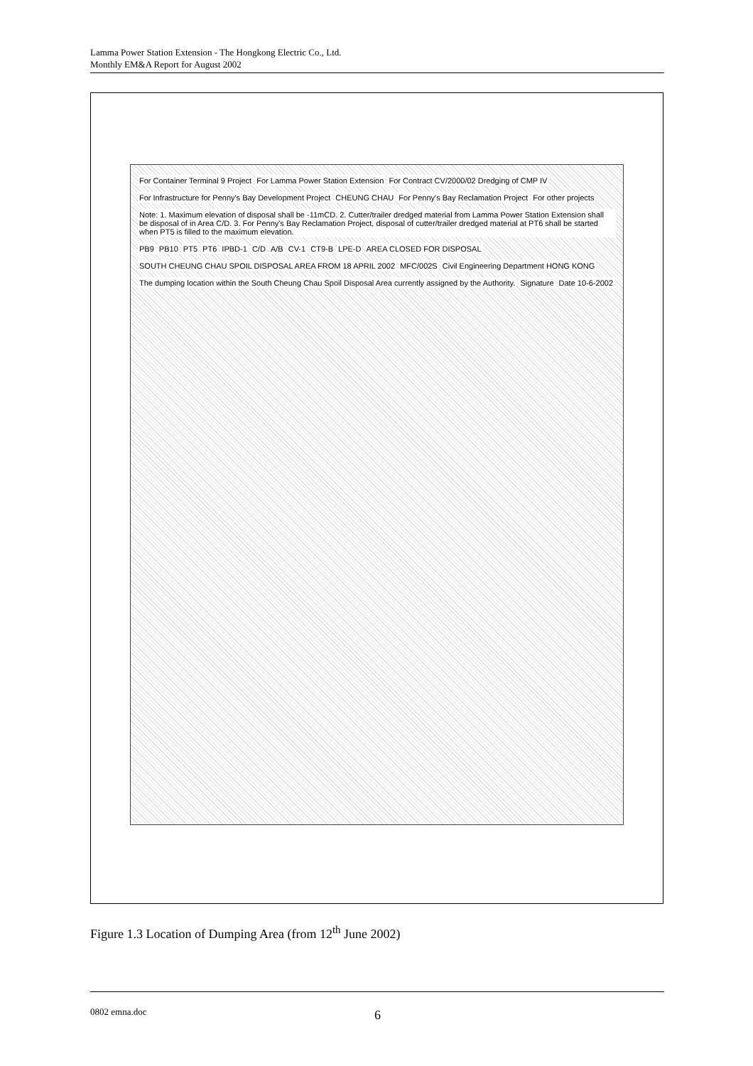Lamma Power Station Extension - The Hongkong Electric Co., Ltd.
Monthly EM&A Report for August 2002
For Container Terminal 9 Project
For Lamma Power Station Extension
For Contract CV/2000/02 Dredging of CMP IV
For Infrastructure for Penny's Bay Development Project
CHEUNG CHAU
For Penny's Bay Reclamation Project
For other projects
Note: 1. Maximum elevation of disposal shall be -11mCD. 2. Cutter/trailer dredged material from Lamma Power Station Extension shall be disposal of in Area C/D. 3. For Penny's Bay Reclamation Project, disposal of cutter/trailer dredged material at PT6 shall be started when PT5 is filled to the maximum elevation.
PB9 PB10 PT5 PT6 IPBD-1 C/D A/B CV-1 CT9-B LPE-D AREA CLOSED FOR DISPOSAL
SOUTH CHEUNG CHAU SPOIL DISPOSAL AREA FROM 18 APRIL 2002
MFC/002S
Civil Engineering Department HONG KONG
The dumping location within the South Cheung Chau Spoil Disposal Area currently assigned by the Authority.
Signature Date 10-6-2002
Figure 1.3 Location of Dumping Area (from 12<sup>th</sup> June 2002)
0802 emna.doc 6